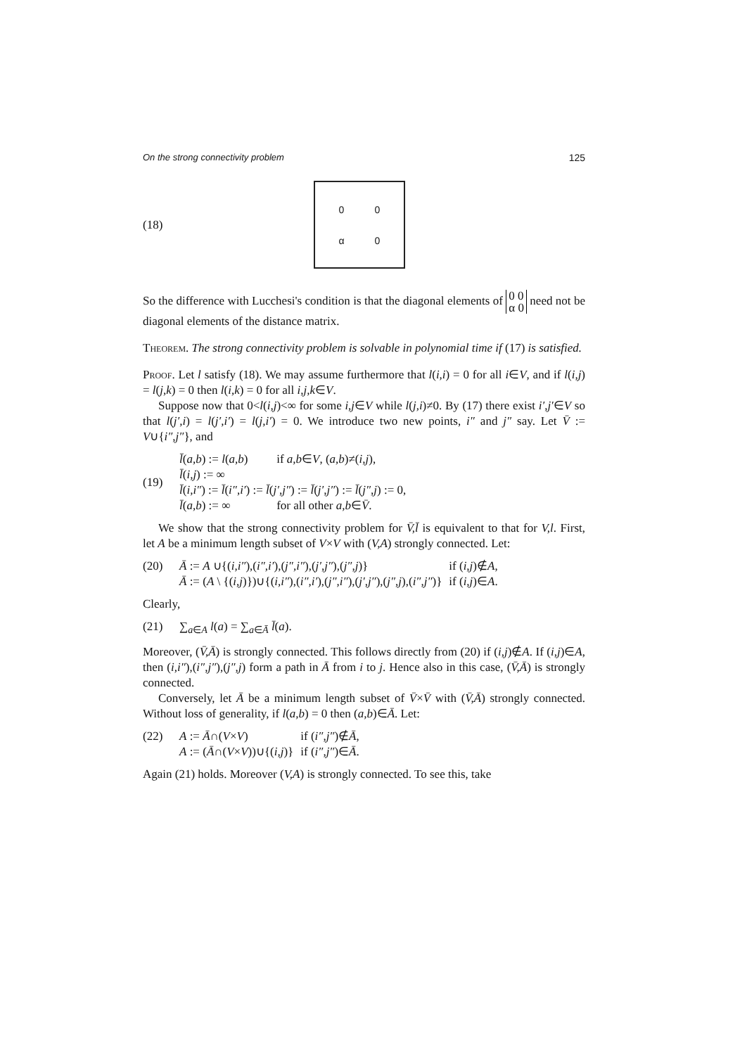On the strong connectivity problem 125
(18)
00 α 0
So the difference with Lucchesi's condition is that the diagonal elements of 0 0
α 0 need not be diagonal elements of the distance matrix.
Theorem. The strong connectivity problem is solvable in polynomial time if (17) is satisfied.
Proof. Let l satisfy (18). We may assume furthermore that l(i,i) = 0 for all i∈V, and if l(i,j) = l(j,k) = 0 then l(i,k) = 0 for all i,j,k∈V.
Suppose now that 0<l(i,j)<∞ for some i,j∈V while l(j,i)≠0. By (17) there exist i′,j′∈V so that l(j′,i) = l(j′,i′) = l(j,i′) = 0. We introduce two new points, i″ and j″ say. Let V̄ := V∪{i″,j″}, and
(19)
| l̄ ( a,b ) := l ( a,b ) | if a,b ∈ V , ( a,b )≠( i,j ), |
| l̄ ( i,j ) := ∞ | |
| l̄ ( i,i″ ) := l̄ ( i″,i′ ) := l̄ ( j′,j″ ) := l̄ ( j′,j″ ) := l̄ ( j″,j ) := 0, | |
| l̄ ( a,b ) := ∞ | for all other a,b ∈ V̄ . |
We show that the strong connectivity problem for V̄,l̄ is equivalent to that for V,l. First, let A be a minimum length subset of V×V with (V,A) strongly connected. Let:
(20)
| Ā := A ∪{( i,i″ ),( i″,i′ ),( j″,i″ ),( j′,j″ ),( j″,j )} | if ( i,j )∉ A , |
| Ā := ( A \ {( i,j )})∪{( i,i″ ),( i″,i′ ),( j″,i″ ),( j′,j″ ),( j″,j ),( i″,j″ )} | if ( i,j )∈ A . |
Clearly,
(21) ∑<sub>a∈A</sub> l(a) = ∑<sub>a∈Ā</sub> l̄(a).
Moreover, (V̄,Ā) is strongly connected. This follows directly from (20) if (i,j)∉A. If (i,j)∈A, then (i,i″),(i″,j″),(j″,j) form a path in Ā from i to j. Hence also in this case, (V̄,Ā) is strongly connected.
Conversely, let Ā be a minimum length subset of V̄×V̄ with (V̄,Ā) strongly connected. Without loss of generality, if l(a,b) = 0 then (a,b)∈Ā. Let:
(22)
| A := Ā ∩( V × V ) | if ( i″,j″ )∉ Ā , |
| A := ( Ā ∩( V × V ))∪{( i,j )} | if ( i″,j″ )∈ Ā . |
Again (21) holds. Moreover (V,A) is strongly connected. To see this, take